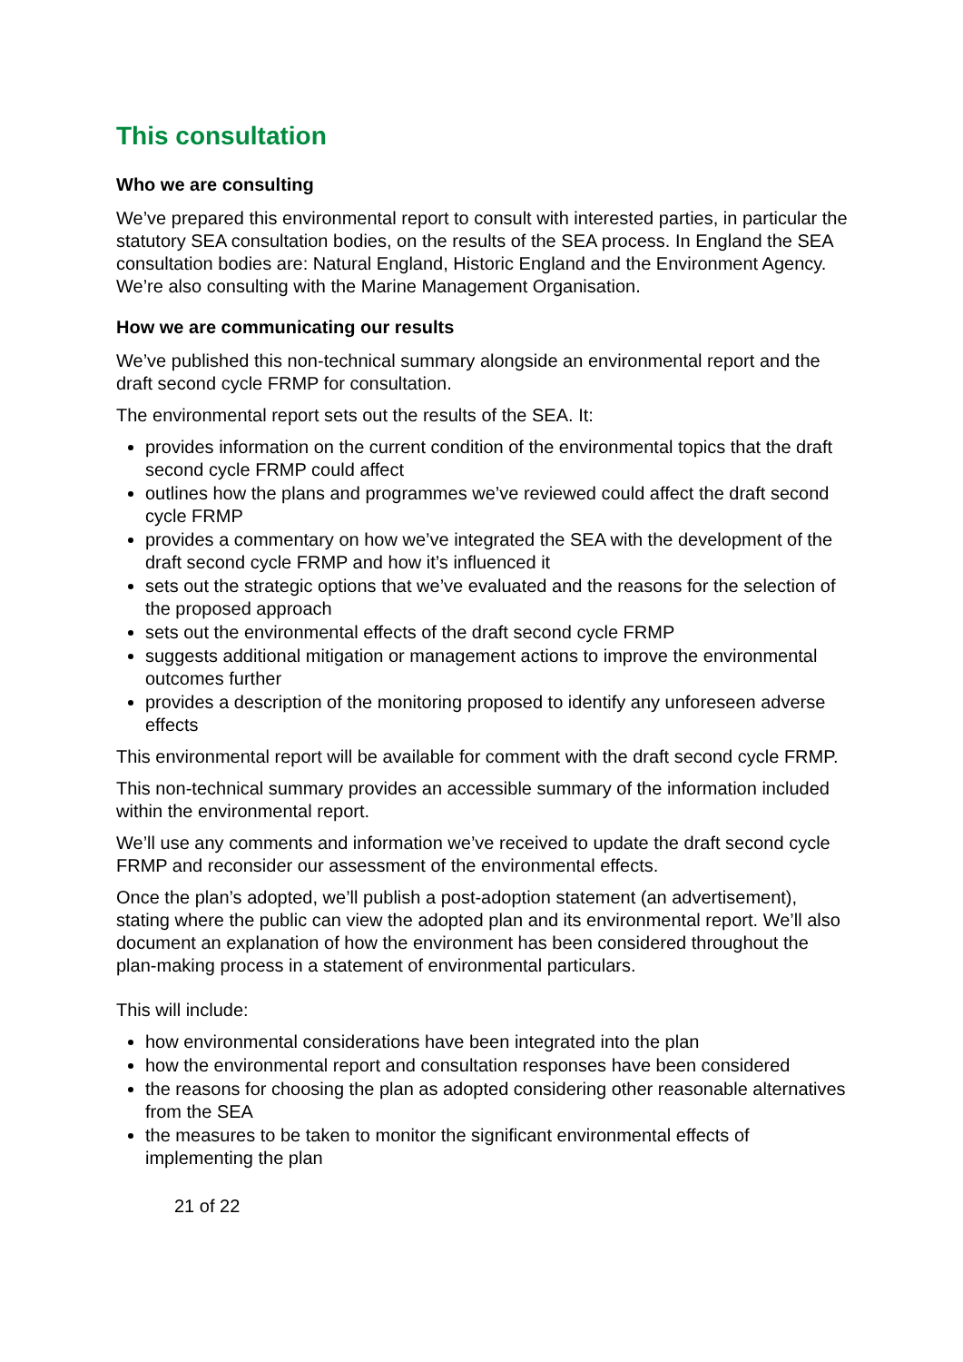This consultation
Who we are consulting
We’ve prepared this environmental report to consult with interested parties, in particular the statutory SEA consultation bodies, on the results of the SEA process. In England the SEA consultation bodies are: Natural England, Historic England and the Environment Agency. We’re also consulting with the Marine Management Organisation.
How we are communicating our results
We’ve published this non-technical summary alongside an environmental report and the draft second cycle FRMP for consultation.
The environmental report sets out the results of the SEA. It:
provides information on the current condition of the environmental topics that the draft second cycle FRMP could affect
outlines how the plans and programmes we’ve reviewed could affect the draft second cycle FRMP
provides a commentary on how we’ve integrated the SEA with the development of the draft second cycle FRMP and how it’s influenced it
sets out the strategic options that we’ve evaluated and the reasons for the selection of the proposed approach
sets out the environmental effects of the draft second cycle FRMP
suggests additional mitigation or management actions to improve the environmental outcomes further
provides a description of the monitoring proposed to identify any unforeseen adverse effects
This environmental report will be available for comment with the draft second cycle FRMP.
This non-technical summary provides an accessible summary of the information included within the environmental report.
We’ll use any comments and information we’ve received to update the draft second cycle FRMP and reconsider our assessment of the environmental effects.
Once the plan’s adopted, we’ll publish a post-adoption statement (an advertisement), stating where the public can view the adopted plan and its environmental report. We’ll also document an explanation of how the environment has been considered throughout the plan-making process in a statement of environmental particulars.
This will include:
how environmental considerations have been integrated into the plan
how the environmental report and consultation responses have been considered
the reasons for choosing the plan as adopted considering other reasonable alternatives from the SEA
the measures to be taken to monitor the significant environmental effects of implementing the plan
21 of 22